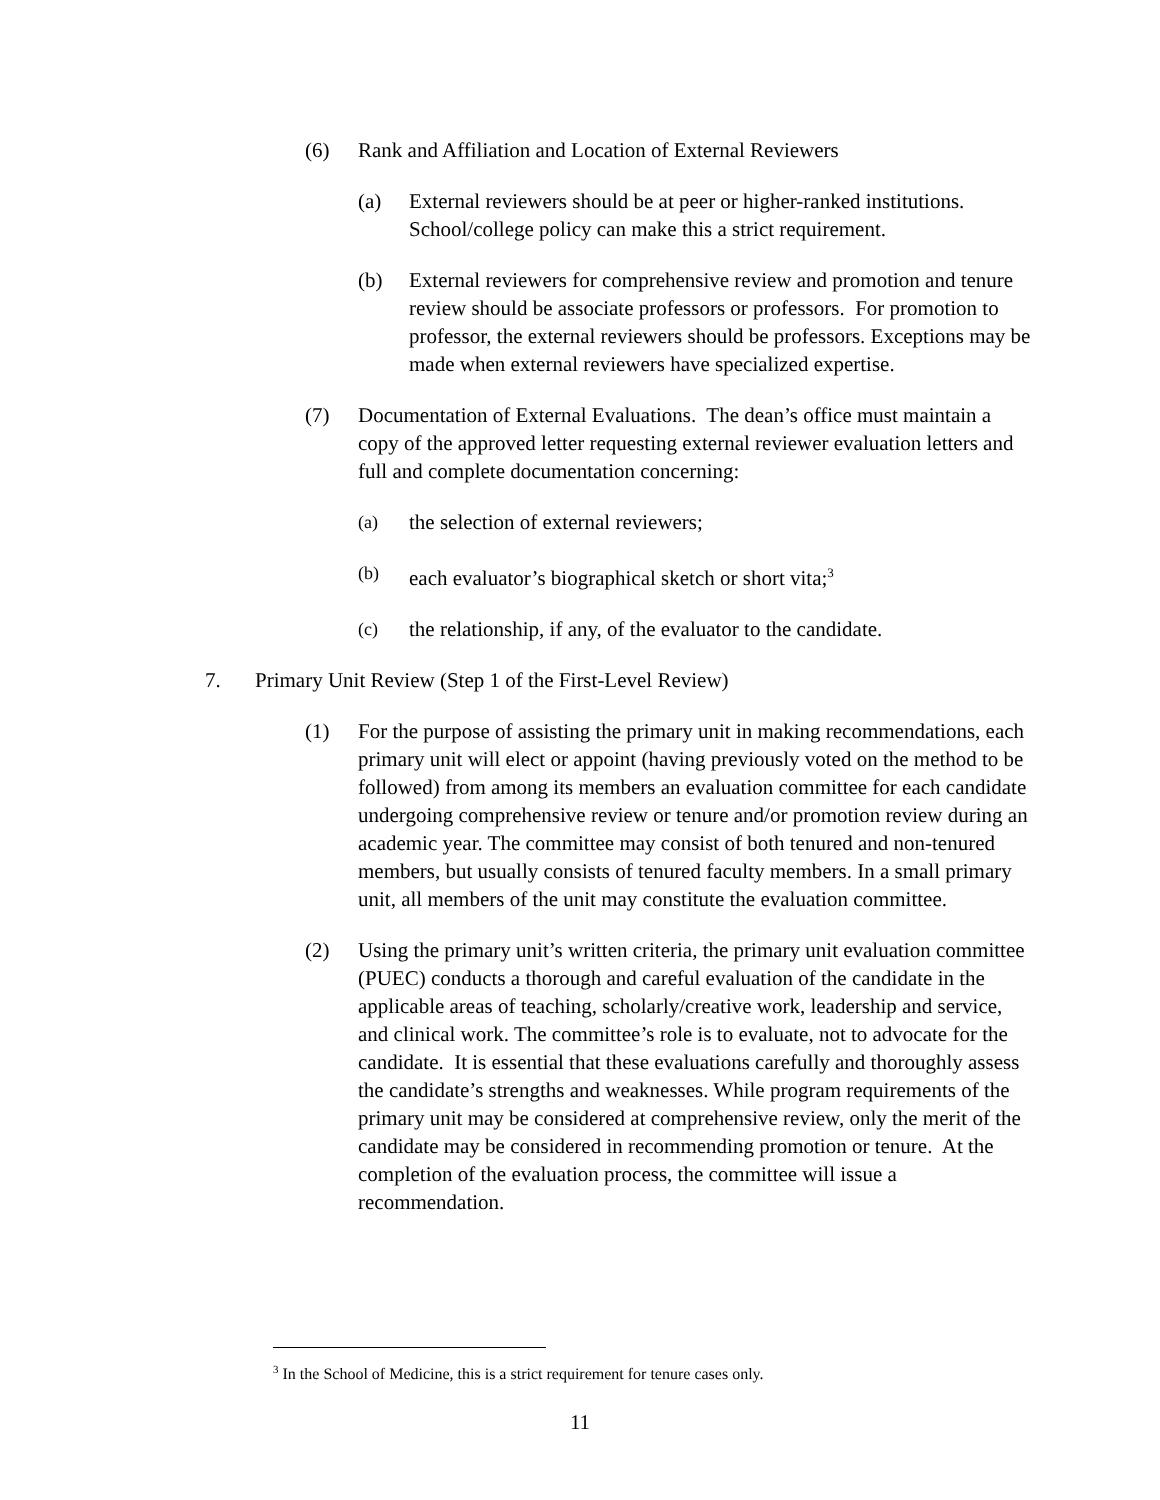(6) Rank and Affiliation and Location of External Reviewers
(a) External reviewers should be at peer or higher-ranked institutions. School/college policy can make this a strict requirement.
(b) External reviewers for comprehensive review and promotion and tenure review should be associate professors or professors. For promotion to professor, the external reviewers should be professors. Exceptions may be made when external reviewers have specialized expertise.
(7) Documentation of External Evaluations. The dean’s office must maintain a copy of the approved letter requesting external reviewer evaluation letters and full and complete documentation concerning:
(a)
the selection of external reviewers;
(b)
each evaluator’s biographical sketch or short vita;<sup>3</sup>
(c)
the relationship, if any, of the evaluator to the candidate.
7. Primary Unit Review (Step 1 of the First-Level Review)
(1) For the purpose of assisting the primary unit in making recommendations, each primary unit will elect or appoint (having previously voted on the method to be followed) from among its members an evaluation committee for each candidate undergoing comprehensive review or tenure and/or promotion review during an academic year. The committee may consist of both tenured and non-tenured members, but usually consists of tenured faculty members. In a small primary unit, all members of the unit may constitute the evaluation committee.
(2) Using the primary unit’s written criteria, the primary unit evaluation committee (PUEC) conducts a thorough and careful evaluation of the candidate in the applicable areas of teaching, scholarly/creative work, leadership and service, and clinical work. The committee’s role is to evaluate, not to advocate for the candidate. It is essential that these evaluations carefully and thoroughly assess the candidate’s strengths and weaknesses. While program requirements of the primary unit may be considered at comprehensive review, only the merit of the candidate may be considered in recommending promotion or tenure. At the completion of the evaluation process, the committee will issue a recommendation.
<sup>3</sup> In the School of Medicine, this is a strict requirement for tenure cases only.
11